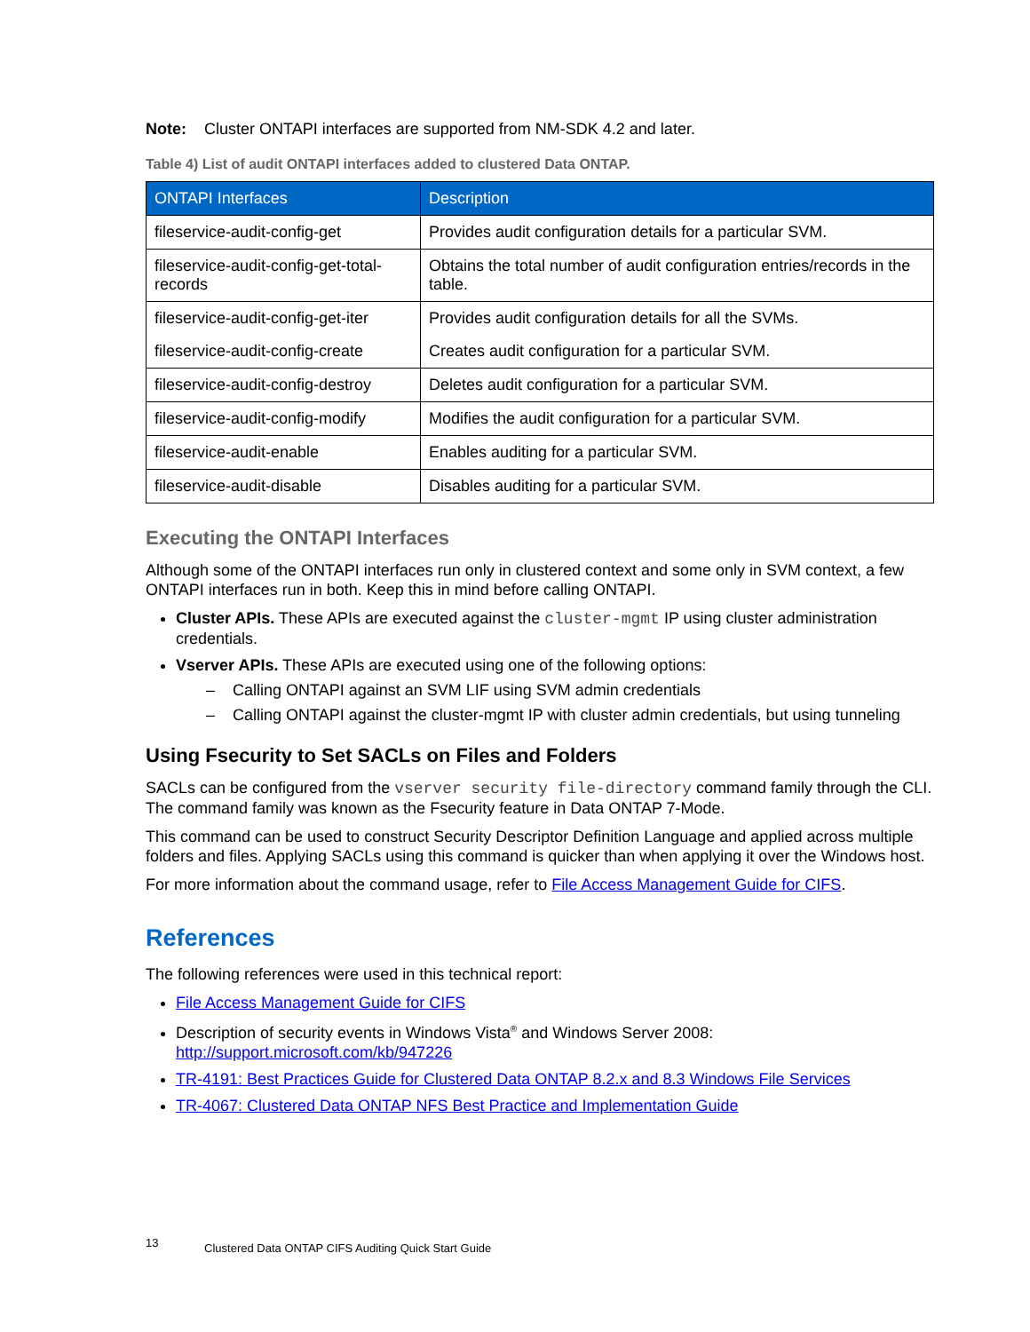Note: Cluster ONTAPI interfaces are supported from NM-SDK 4.2 and later.
Table 4) List of audit ONTAPI interfaces added to clustered Data ONTAP.
| ONTAPI Interfaces | Description |
| --- | --- |
| fileservice-audit-config-get | Provides audit configuration details for a particular SVM. |
| fileservice-audit-config-get-total-records | Obtains the total number of audit configuration entries/records in the table. |
| fileservice-audit-config-get-iter | Provides audit configuration details for all the SVMs. |
| fileservice-audit-config-create | Creates audit configuration for a particular SVM. |
| fileservice-audit-config-destroy | Deletes audit configuration for a particular SVM. |
| fileservice-audit-config-modify | Modifies the audit configuration for a particular SVM. |
| fileservice-audit-enable | Enables auditing for a particular SVM. |
| fileservice-audit-disable | Disables auditing for a particular SVM. |
Executing the ONTAPI Interfaces
Although some of the ONTAPI interfaces run only in clustered context and some only in SVM context, a few ONTAPI interfaces run in both. Keep this in mind before calling ONTAPI.
Cluster APIs. These APIs are executed against the cluster-mgmt IP using cluster administration credentials.
Vserver APIs. These APIs are executed using one of the following options:
– Calling ONTAPI against an SVM LIF using SVM admin credentials
– Calling ONTAPI against the cluster-mgmt IP with cluster admin credentials, but using tunneling
Using Fsecurity to Set SACLs on Files and Folders
SACLs can be configured from the vserver security file-directory command family through the CLI. The command family was known as the Fsecurity feature in Data ONTAP 7-Mode.
This command can be used to construct Security Descriptor Definition Language and applied across multiple folders and files. Applying SACLs using this command is quicker than when applying it over the Windows host.
For more information about the command usage, refer to File Access Management Guide for CIFS.
References
The following references were used in this technical report:
File Access Management Guide for CIFS
Description of security events in Windows Vista<sup>®</sup> and Windows Server 2008:
http://support.microsoft.com/kb/947226
TR-4191: Best Practices Guide for Clustered Data ONTAP 8.2.x and 8.3 Windows File Services
TR-4067: Clustered Data ONTAP NFS Best Practice and Implementation Guide
13 Clustered Data ONTAP CIFS Auditing Quick Start Guide